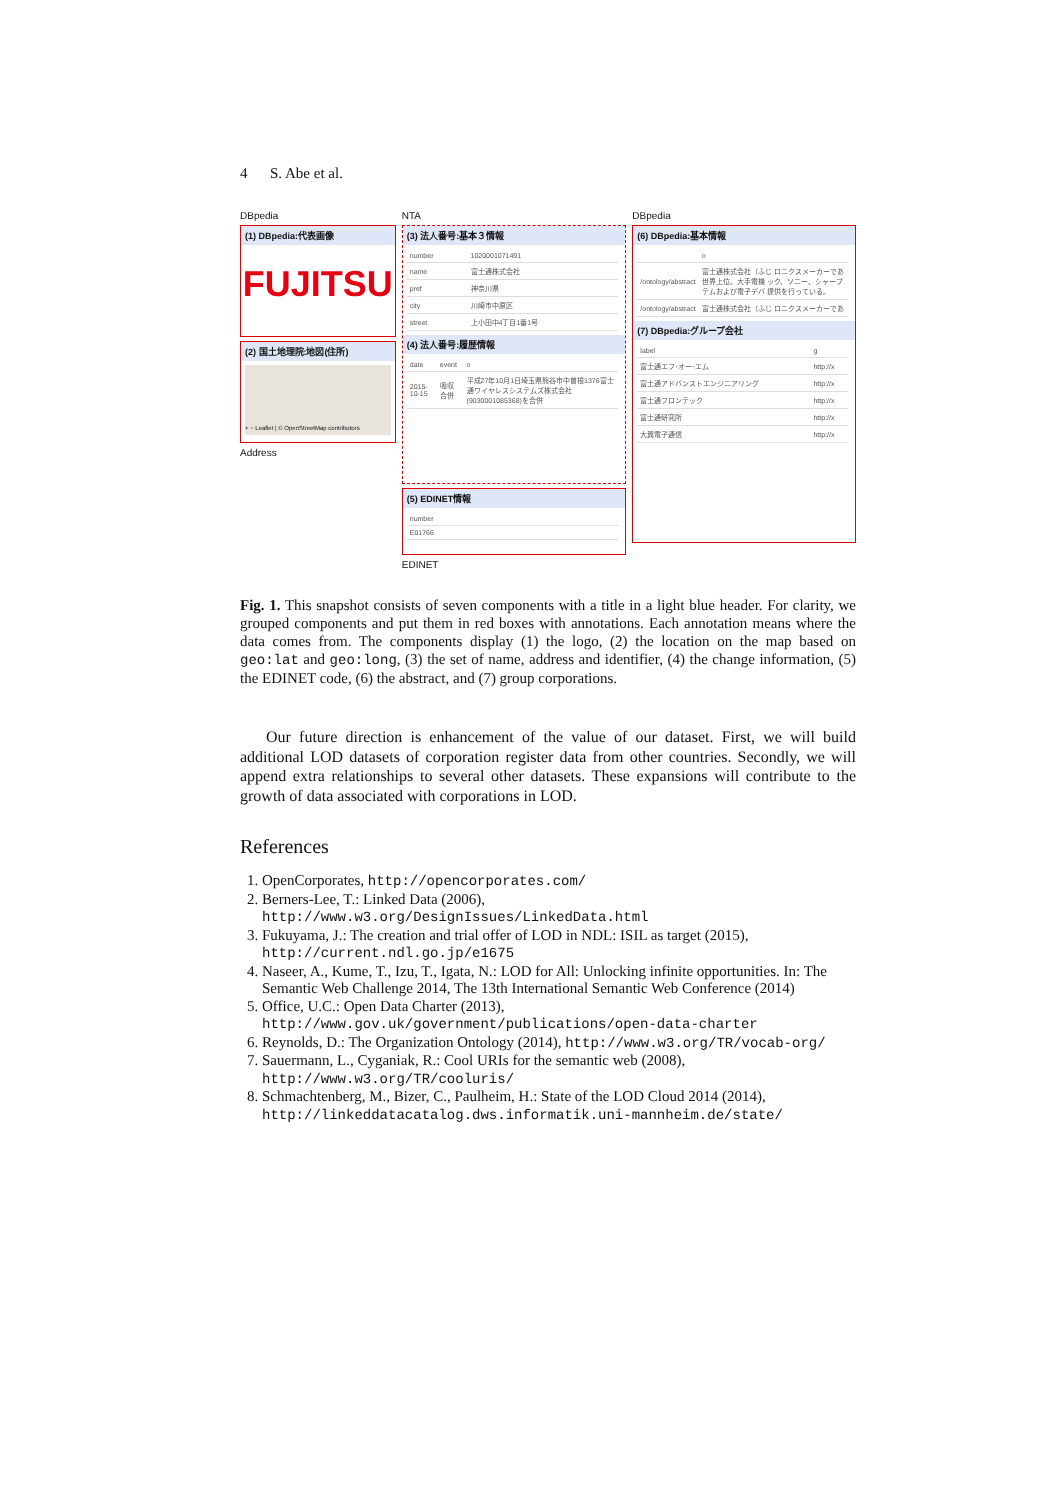4 S. Abe et al.
DBpedia
(1) DBpedia:代表画像
FUJITSU
(2) 国土地理院:地図(住所)
+ − Leaflet | © OpenStreetMap contributors
Address
NTA
(3) 法人番号:基本３情報
| number | 1020001071491 |
| name | 富士通株式会社 |
| pref | 神奈川県 |
| city | 川崎市中原区 |
| street | 上小田中4丁目1番1号 |
(4) 法人番号:履歴情報
| date | event | o |
| 2015-10-15 | 吸収合併 | 平成27年10月1日埼玉県熊谷市中曽根1376富士通ワイヤレスシステムズ株式会社(9030001085368)を合併 |
(5) EDINET情報
| number |
| E01766 |
EDINET
DBpedia
(6) DBpedia:基本情報
| | o |
| /ontology/abstract | 富士通株式会社（ふじ ロニクスメーカーであ 世界上位。大手電機 ック、ソニー、シャープ テムおよび電子デバ 提供を行っている。 |
| /ontology/abstract | 富士通株式会社（ふじ ロニクスメーカーであ |
(7) DBpedia:グループ会社
| label | g |
| 富士通エフ･オー･エム | http://x |
| 富士通アドバンストエンジニアリング | http://x |
| 富士通フロンテック | http://x |
| 富士通研究所 | http://x |
| 大興電子通信 | http://x |
Fig. 1. This snapshot consists of seven components with a title in a light blue header. For clarity, we grouped components and put them in red boxes with annotations. Each annotation means where the data comes from. The components display (1) the logo, (2) the location on the map based on geo:lat and geo:long, (3) the set of name, address and identifier, (4) the change information, (5) the EDINET code, (6) the abstract, and (7) group corporations.
Our future direction is enhancement of the value of our dataset. First, we will build additional LOD datasets of corporation register data from other countries. Secondly, we will append extra relationships to several other datasets. These expansions will contribute to the growth of data associated with corporations in LOD.
References
1. OpenCorporates, http://opencorporates.com/
2. Berners-Lee, T.: Linked Data (2006), http://www.w3.org/DesignIssues/LinkedData.html
3. Fukuyama, J.: The creation and trial offer of LOD in NDL: ISIL as target (2015), http://current.ndl.go.jp/e1675
4. Naseer, A., Kume, T., Izu, T., Igata, N.: LOD for All: Unlocking infinite opportunities. In: The Semantic Web Challenge 2014, The 13th International Semantic Web Conference (2014)
5. Office, U.C.: Open Data Charter (2013), http://www.gov.uk/government/publications/open-data-charter
6. Reynolds, D.: The Organization Ontology (2014), http://www.w3.org/TR/vocab-org/
7. Sauermann, L., Cyganiak, R.: Cool URIs for the semantic web (2008), http://www.w3.org/TR/cooluris/
8. Schmachtenberg, M., Bizer, C., Paulheim, H.: State of the LOD Cloud 2014 (2014), http://linkeddatacatalog.dws.informatik.uni-mannheim.de/state/